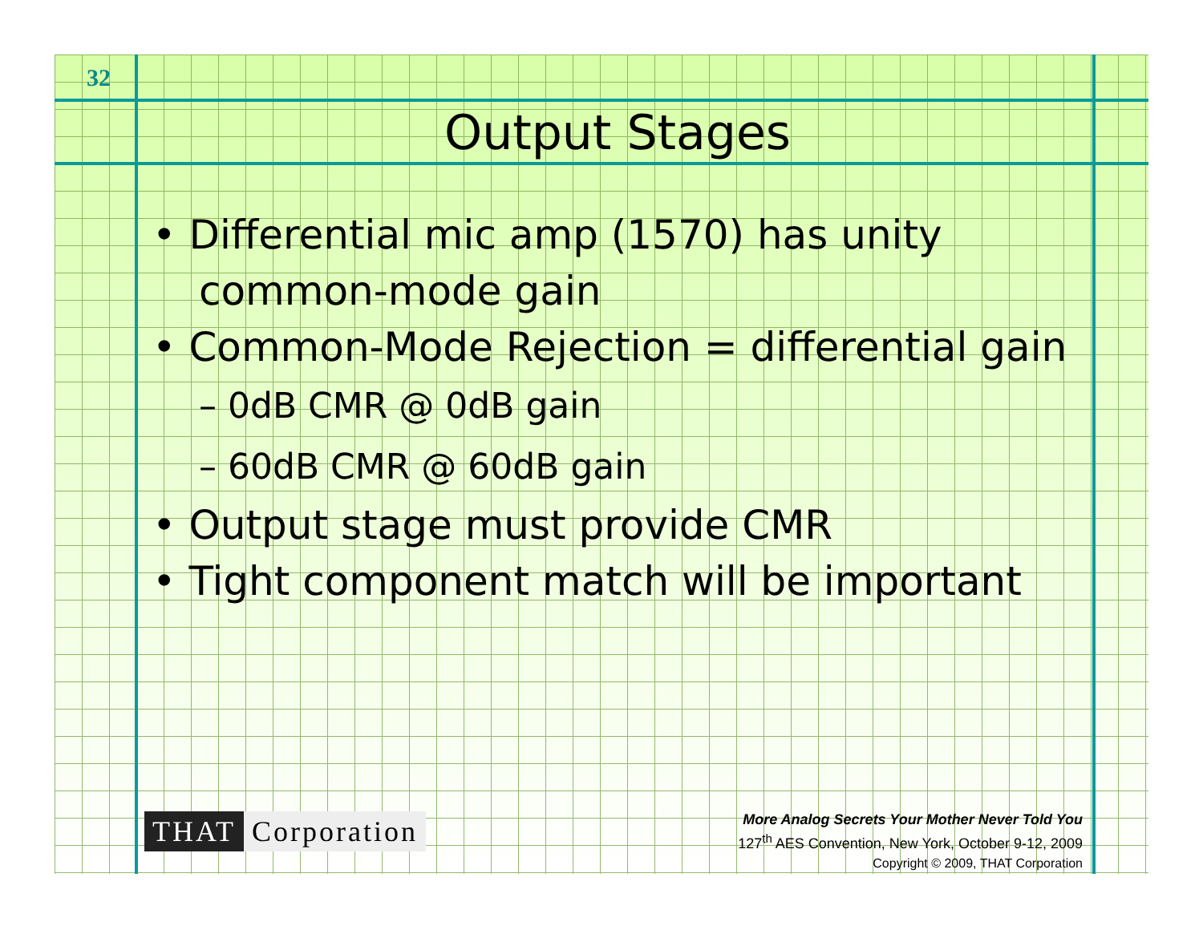32
Output Stages
• Differential mic amp (1570) has unity common-mode gain
• Common-Mode Rejection = differential gain
– 0dB CMR @ 0dB gain
– 60dB CMR @ 60dB gain
• Output stage must provide CMR
• Tight component match will be important
THAT Corporation
More Analog Secrets Your Mother Never Told You
127<sup>th</sup> AES Convention, New York, October 9-12, 2009
Copyright © 2009, THAT Corporation